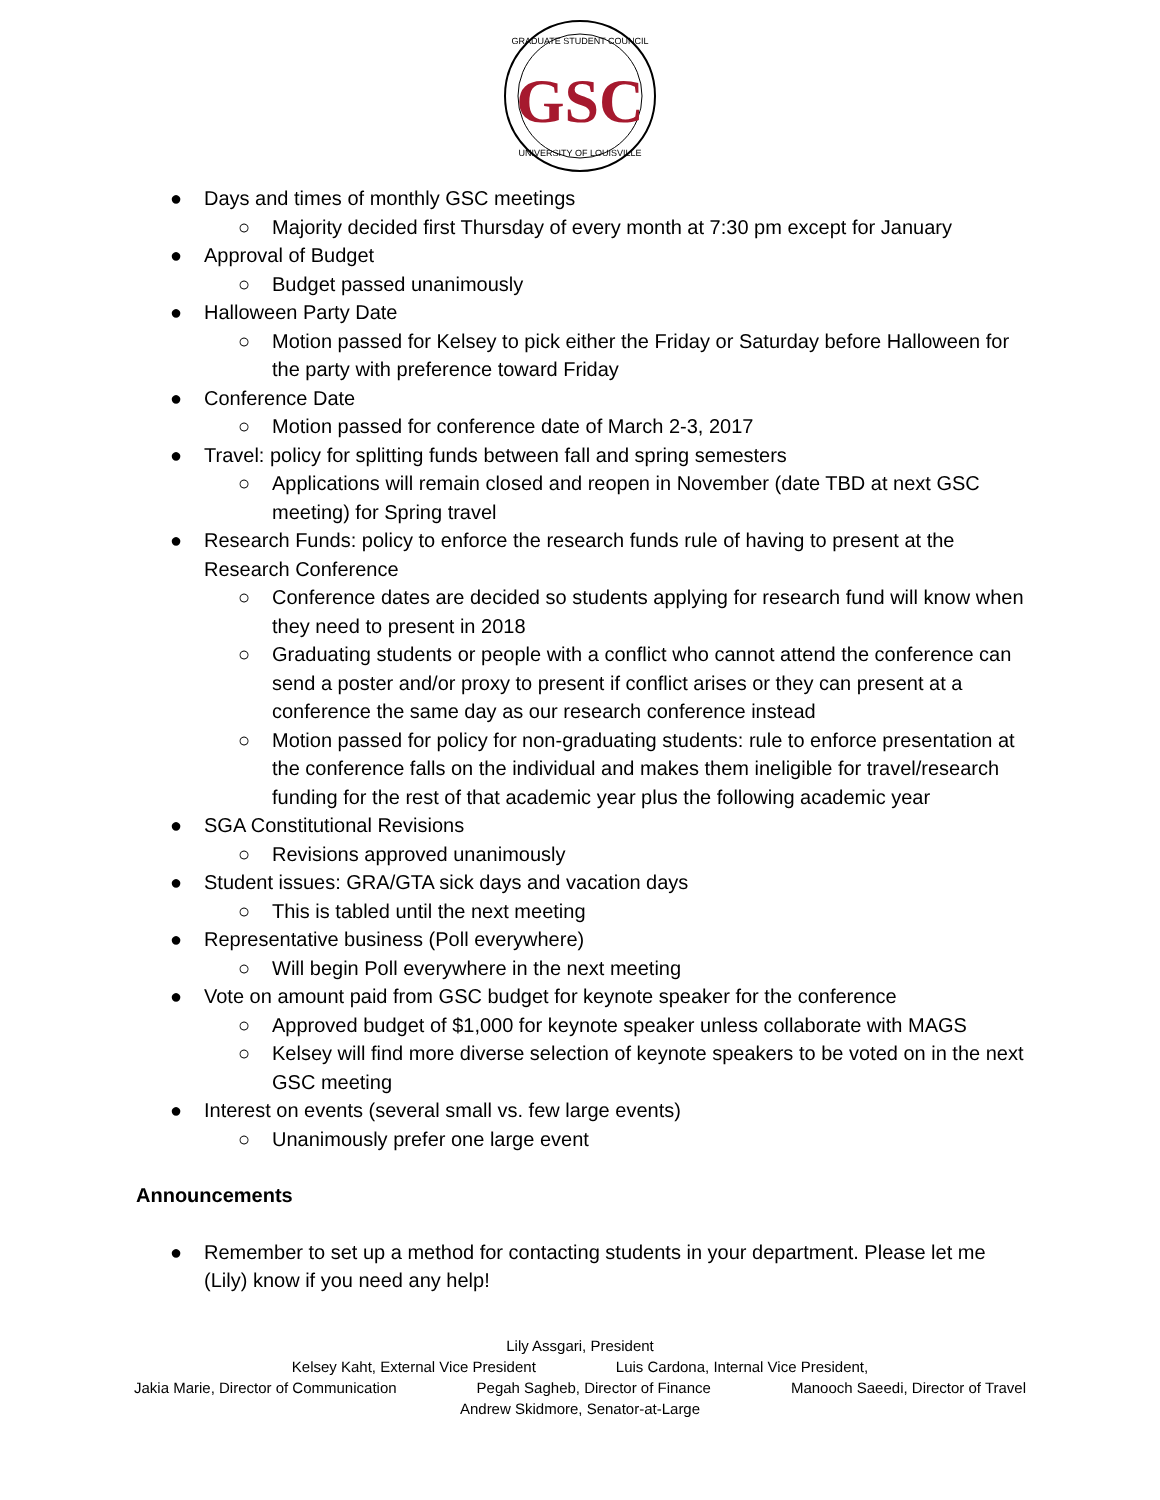GRADUATE STUDENT COUNCIL
GSC
UNIVERSITY OF LOUISVILLE
● Days and times of monthly GSC meetings
○ Majority decided first Thursday of every month at 7:30 pm except for January
● Approval of Budget
○ Budget passed unanimously
● Halloween Party Date
○ Motion passed for Kelsey to pick either the Friday or Saturday before Halloween for the party with preference toward Friday
● Conference Date
○ Motion passed for conference date of March 2-3, 2017
● Travel: policy for splitting funds between fall and spring semesters
○ Applications will remain closed and reopen in November (date TBD at next GSC meeting) for Spring travel
● Research Funds: policy to enforce the research funds rule of having to present at the Research Conference
○ Conference dates are decided so students applying for research fund will know when they need to present in 2018
○ Graduating students or people with a conflict who cannot attend the conference can send a poster and/or proxy to present if conflict arises or they can present at a conference the same day as our research conference instead
○ Motion passed for policy for non-graduating students: rule to enforce presentation at the conference falls on the individual and makes them ineligible for travel/research funding for the rest of that academic year plus the following academic year
● SGA Constitutional Revisions
○ Revisions approved unanimously
● Student issues: GRA/GTA sick days and vacation days
○ This is tabled until the next meeting
● Representative business (Poll everywhere)
○ Will begin Poll everywhere in the next meeting
● Vote on amount paid from GSC budget for keynote speaker for the conference
○ Approved budget of $1,000 for keynote speaker unless collaborate with MAGS
○ Kelsey will find more diverse selection of keynote speakers to be voted on in the next GSC meeting
● Interest on events (several small vs. few large events)
○ Unanimously prefer one large event
Announcements
● Remember to set up a method for contacting students in your department. Please let me (Lily) know if you need any help!
Lily Assgari, President
Kelsey Kaht, External Vice President Luis Cardona, Internal Vice President,
Jakia Marie, Director of Communication Pegah Sagheb, Director of Finance Manooch Saeedi, Director of Travel
Andrew Skidmore, Senator-at-Large